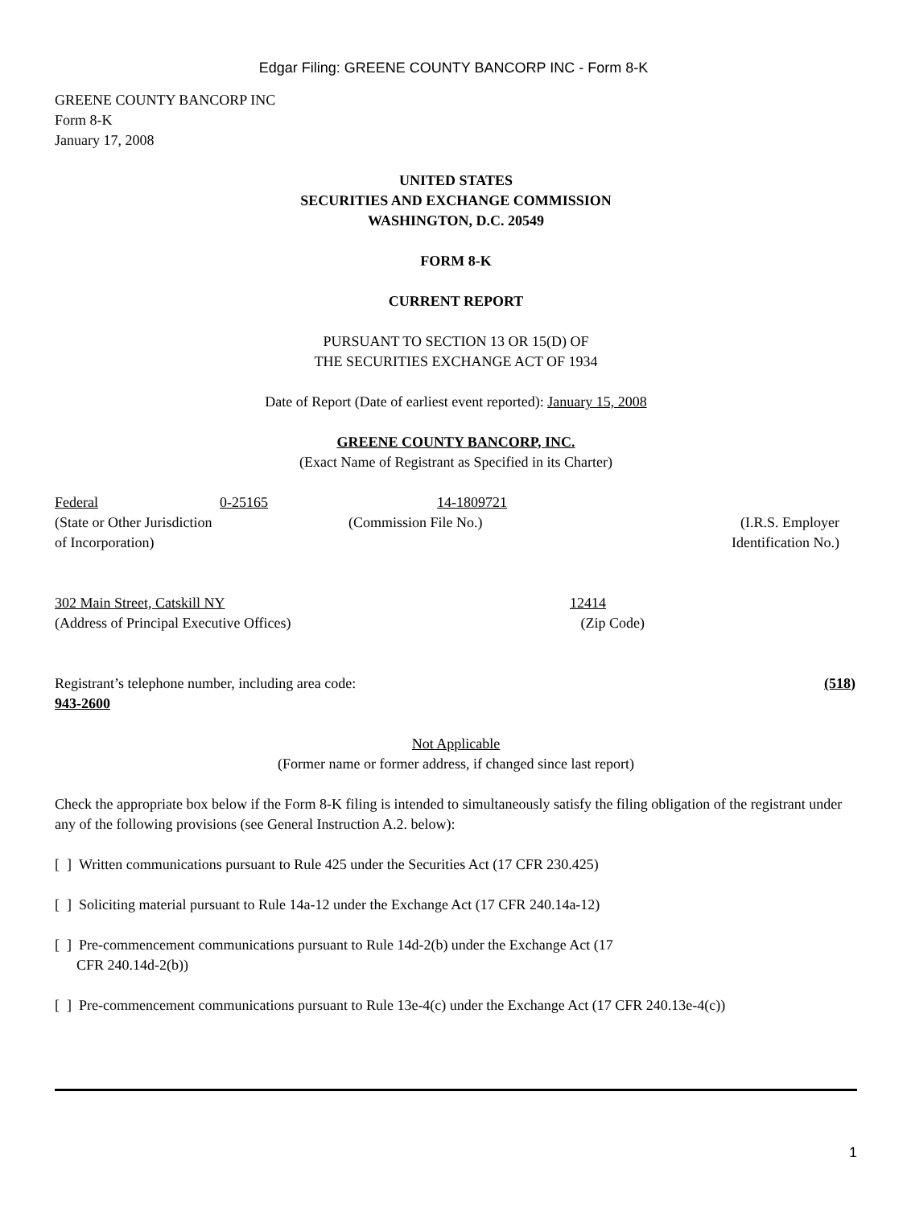Edgar Filing: GREENE COUNTY BANCORP INC - Form 8-K
GREENE COUNTY BANCORP INC
Form 8-K
January 17, 2008
UNITED STATES
SECURITIES AND EXCHANGE COMMISSION
WASHINGTON, D.C. 20549
FORM 8-K
CURRENT REPORT
PURSUANT TO SECTION 13 OR 15(D) OF
THE SECURITIES EXCHANGE ACT OF 1934
Date of Report (Date of earliest event reported): January 15, 2008
GREENE COUNTY BANCORP, INC.
(Exact Name of Registrant as Specified in its Charter)
Federal 0-25165 14-1809721
(State or Other Jurisdiction
of Incorporation) (Commission File No.) (I.R.S. Employer
Identification No.)
302 Main Street, Catskill NY
(Address of Principal Executive Offices) 12414
(Zip Code)
Registrant’s telephone number, including area code: (518)
943-2600
Not Applicable
(Former name or former address, if changed since last report)
Check the appropriate box below if the Form 8-K filing is intended to simultaneously satisfy the filing obligation of the registrant under any of the following provisions (see General Instruction A.2. below):
[ ] Written communications pursuant to Rule 425 under the Securities Act (17 CFR 230.425)
[ ] Soliciting material pursuant to Rule 14a-12 under the Exchange Act (17 CFR 240.14a-12)
[ ] Pre-commencement communications pursuant to Rule 14d-2(b) under the Exchange Act (17
CFR 240.14d-2(b))
[ ] Pre-commencement communications pursuant to Rule 13e-4(c) under the Exchange Act (17 CFR 240.13e-4(c))
1